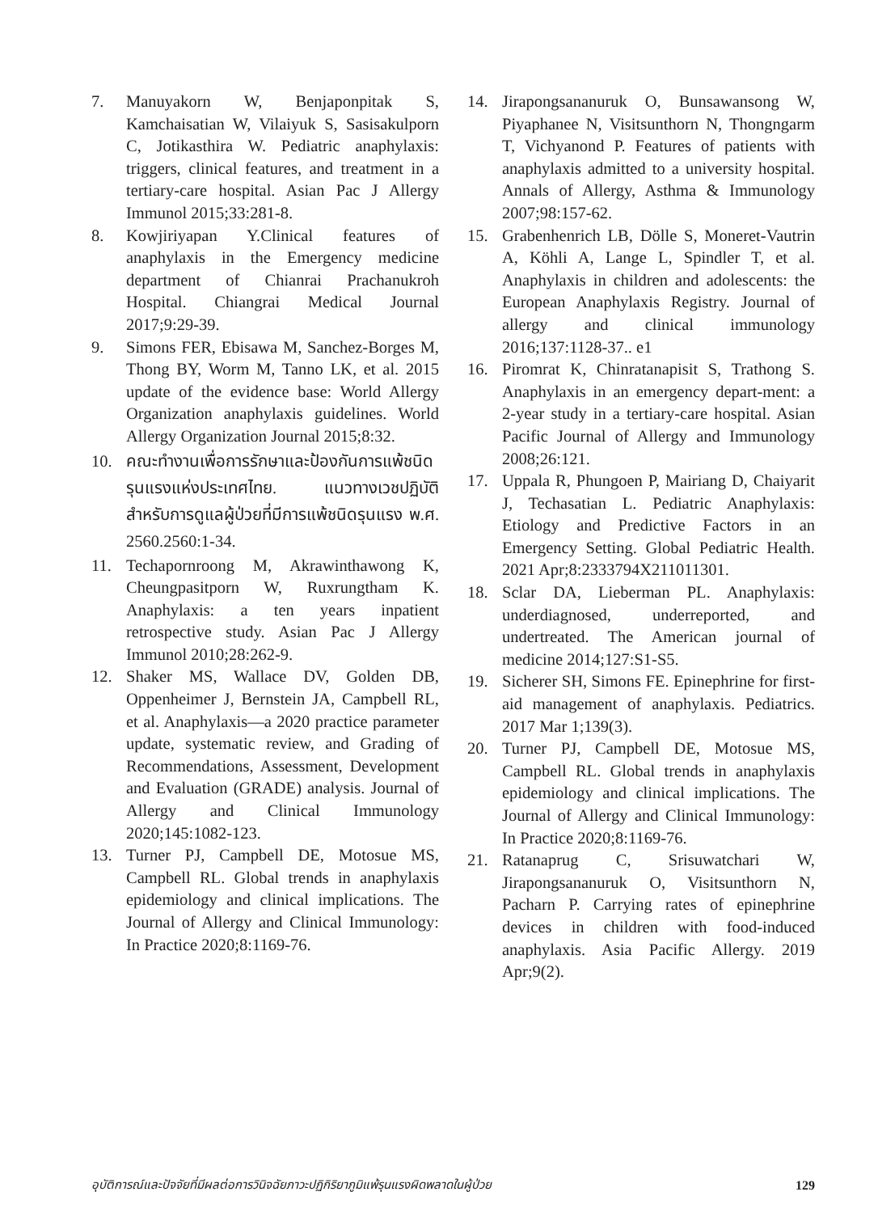7. Manuyakorn W, Benjaponpitak S, Kamchaisatian W, Vilaiyuk S, Sasisakulporn C, Jotikasthira W. Pediatric anaphylaxis: triggers, clinical features, and treatment in a tertiary-care hospital. Asian Pac J Allergy Immunol 2015;33:281-8.
8. Kowjiriyapan Y.Clinical features of anaphylaxis in the Emergency medicine department of Chianrai Prachanukroh Hospital. Chiangrai Medical Journal 2017;9:29-39.
9. Simons FER, Ebisawa M, Sanchez-Borges M, Thong BY, Worm M, Tanno LK, et al. 2015 update of the evidence base: World Allergy Organization anaphylaxis guidelines. World Allergy Organization Journal 2015;8:32.
10. คณะทำงานเพื่อการรักษาและป้องกันการแพ้ชนิดรุนแรงแห่งประเทศไทย. แนวทางเวชปฏิบัติสำหรับการดูแลผู้ป่วยที่มีการแพ้ชนิดรุนแรง พ.ศ. 2560.2560:1-34.
11. Techapornroong M, Akrawinthawong K, Cheungpasitporn W, Ruxrungtham K. Anaphylaxis: a ten years inpatient retrospective study. Asian Pac J Allergy Immunol 2010;28:262-9.
12. Shaker MS, Wallace DV, Golden DB, Oppenheimer J, Bernstein JA, Campbell RL, et al. Anaphylaxis—a 2020 practice parameter update, systematic review, and Grading of Recommendations, Assessment, Development and Evaluation (GRADE) analysis. Journal of Allergy and Clinical Immunology 2020;145:1082-123.
13. Turner PJ, Campbell DE, Motosue MS, Campbell RL. Global trends in anaphylaxis epidemiology and clinical implications. The Journal of Allergy and Clinical Immunology: In Practice 2020;8:1169-76.
14. Jirapongsananuruk O, Bunsawansong W, Piyaphanee N, Visitsunthorn N, Thongngarm T, Vichyanond P. Features of patients with anaphylaxis admitted to a university hospital. Annals of Allergy, Asthma & Immunology 2007;98:157-62.
15. Grabenhenrich LB, Dölle S, Moneret-Vautrin A, Köhli A, Lange L, Spindler T, et al. Anaphylaxis in children and adolescents: the European Anaphylaxis Registry. Journal of allergy and clinical immunology 2016;137:1128-37.. e1
16. Piromrat K, Chinratanapisit S, Trathong S. Anaphylaxis in an emergency depart-ment: a 2-year study in a tertiary-care hospital. Asian Pacific Journal of Allergy and Immunology 2008;26:121.
17. Uppala R, Phungoen P, Mairiang D, Chaiyarit J, Techasatian L. Pediatric Anaphylaxis: Etiology and Predictive Factors in an Emergency Setting. Global Pediatric Health. 2021 Apr;8:2333794X211011301.
18. Sclar DA, Lieberman PL. Anaphylaxis: underdiagnosed, underreported, and undertreated. The American journal of medicine 2014;127:S1-S5.
19. Sicherer SH, Simons FE. Epinephrine for first-aid management of anaphylaxis. Pediatrics. 2017 Mar 1;139(3).
20. Turner PJ, Campbell DE, Motosue MS, Campbell RL. Global trends in anaphylaxis epidemiology and clinical implications. The Journal of Allergy and Clinical Immunology: In Practice 2020;8:1169-76.
21. Ratanaprug C, Srisuwatchari W, Jirapongsananuruk O, Visitsunthorn N, Pacharn P. Carrying rates of epinephrine devices in children with food-induced anaphylaxis. Asia Pacific Allergy. 2019 Apr;9(2).
อุบัติการณ์และปัจจัยที่มีผลต่อการวินิจฉัยภาวะปฏิกิริยาภูมิแพ้รุนแรงผิดพลาดในผู้ป่วย 129